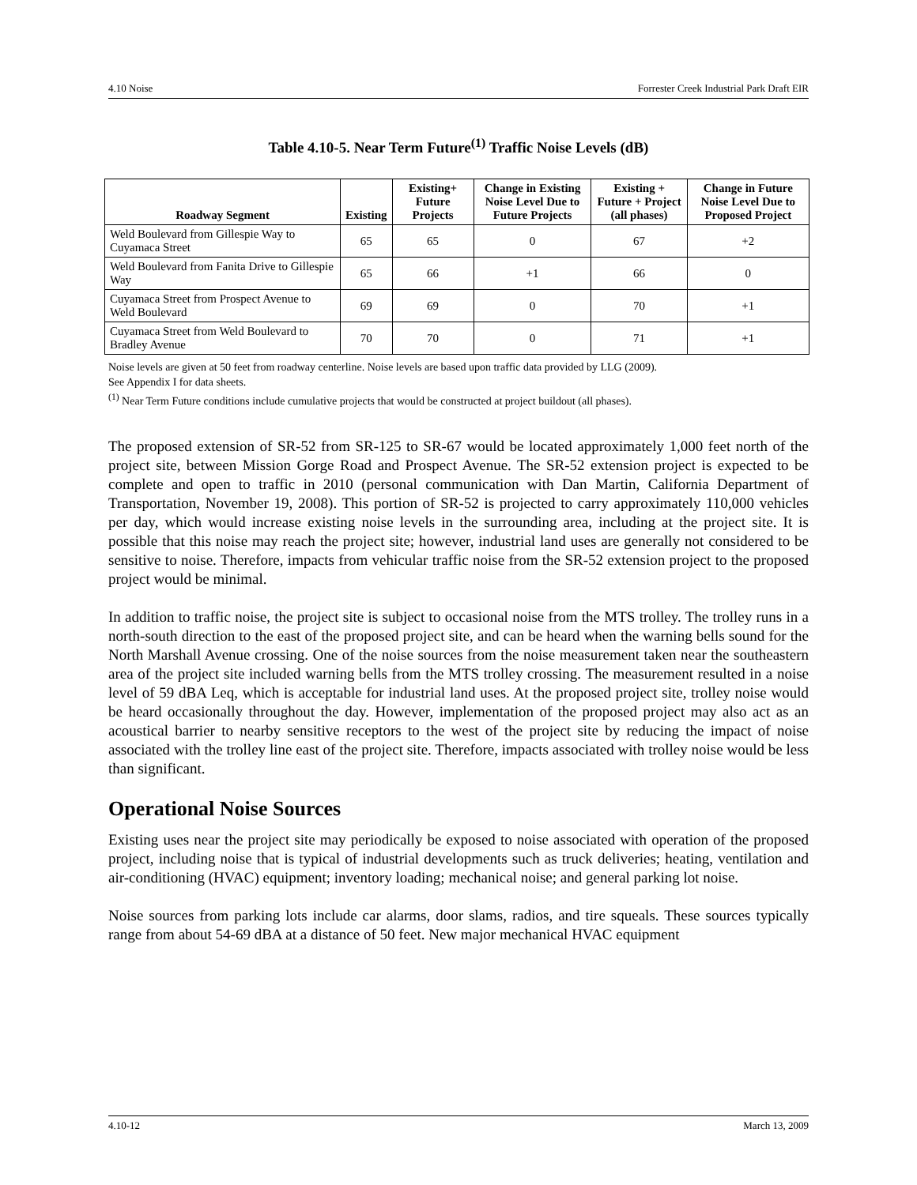4.10 Noise Forrester Creek Industrial Park Draft EIR
Table 4.10-5. Near Term Future<sup>(1)</sup> Traffic Noise Levels (dB)
| Roadway Segment | Existing | Existing+ Future Projects | Change in Existing Noise Level Due to Future Projects | Existing + Future + Project (all phases) | Change in Future Noise Level Due to Proposed Project |
| --- | --- | --- | --- | --- | --- |
| Weld Boulevard from Gillespie Way to Cuyamaca Street | 65 | 65 | 0 | 67 | +2 |
| Weld Boulevard from Fanita Drive to Gillespie Way | 65 | 66 | +1 | 66 | 0 |
| Cuyamaca Street from Prospect Avenue to Weld Boulevard | 69 | 69 | 0 | 70 | +1 |
| Cuyamaca Street from Weld Boulevard to Bradley Avenue | 70 | 70 | 0 | 71 | +1 |
Noise levels are given at 50 feet from roadway centerline. Noise levels are based upon traffic data provided by LLG (2009).
See Appendix I for data sheets.
<sup>(1)</sup> Near Term Future conditions include cumulative projects that would be constructed at project buildout (all phases).
The proposed extension of SR-52 from SR-125 to SR-67 would be located approximately 1,000 feet north of the project site, between Mission Gorge Road and Prospect Avenue. The SR-52 extension project is expected to be complete and open to traffic in 2010 (personal communication with Dan Martin, California Department of Transportation, November 19, 2008). This portion of SR-52 is projected to carry approximately 110,000 vehicles per day, which would increase existing noise levels in the surrounding area, including at the project site. It is possible that this noise may reach the project site; however, industrial land uses are generally not considered to be sensitive to noise. Therefore, impacts from vehicular traffic noise from the SR-52 extension project to the proposed project would be minimal.
In addition to traffic noise, the project site is subject to occasional noise from the MTS trolley. The trolley runs in a north-south direction to the east of the proposed project site, and can be heard when the warning bells sound for the North Marshall Avenue crossing. One of the noise sources from the noise measurement taken near the southeastern area of the project site included warning bells from the MTS trolley crossing. The measurement resulted in a noise level of 59 dBA Leq, which is acceptable for industrial land uses. At the proposed project site, trolley noise would be heard occasionally throughout the day. However, implementation of the proposed project may also act as an acoustical barrier to nearby sensitive receptors to the west of the project site by reducing the impact of noise associated with the trolley line east of the project site. Therefore, impacts associated with trolley noise would be less than significant.
Operational Noise Sources
Existing uses near the project site may periodically be exposed to noise associated with operation of the proposed project, including noise that is typical of industrial developments such as truck deliveries; heating, ventilation and air-conditioning (HVAC) equipment; inventory loading; mechanical noise; and general parking lot noise.
Noise sources from parking lots include car alarms, door slams, radios, and tire squeals. These sources typically range from about 54-69 dBA at a distance of 50 feet. New major mechanical HVAC equipment
4.10-12 March 13, 2009